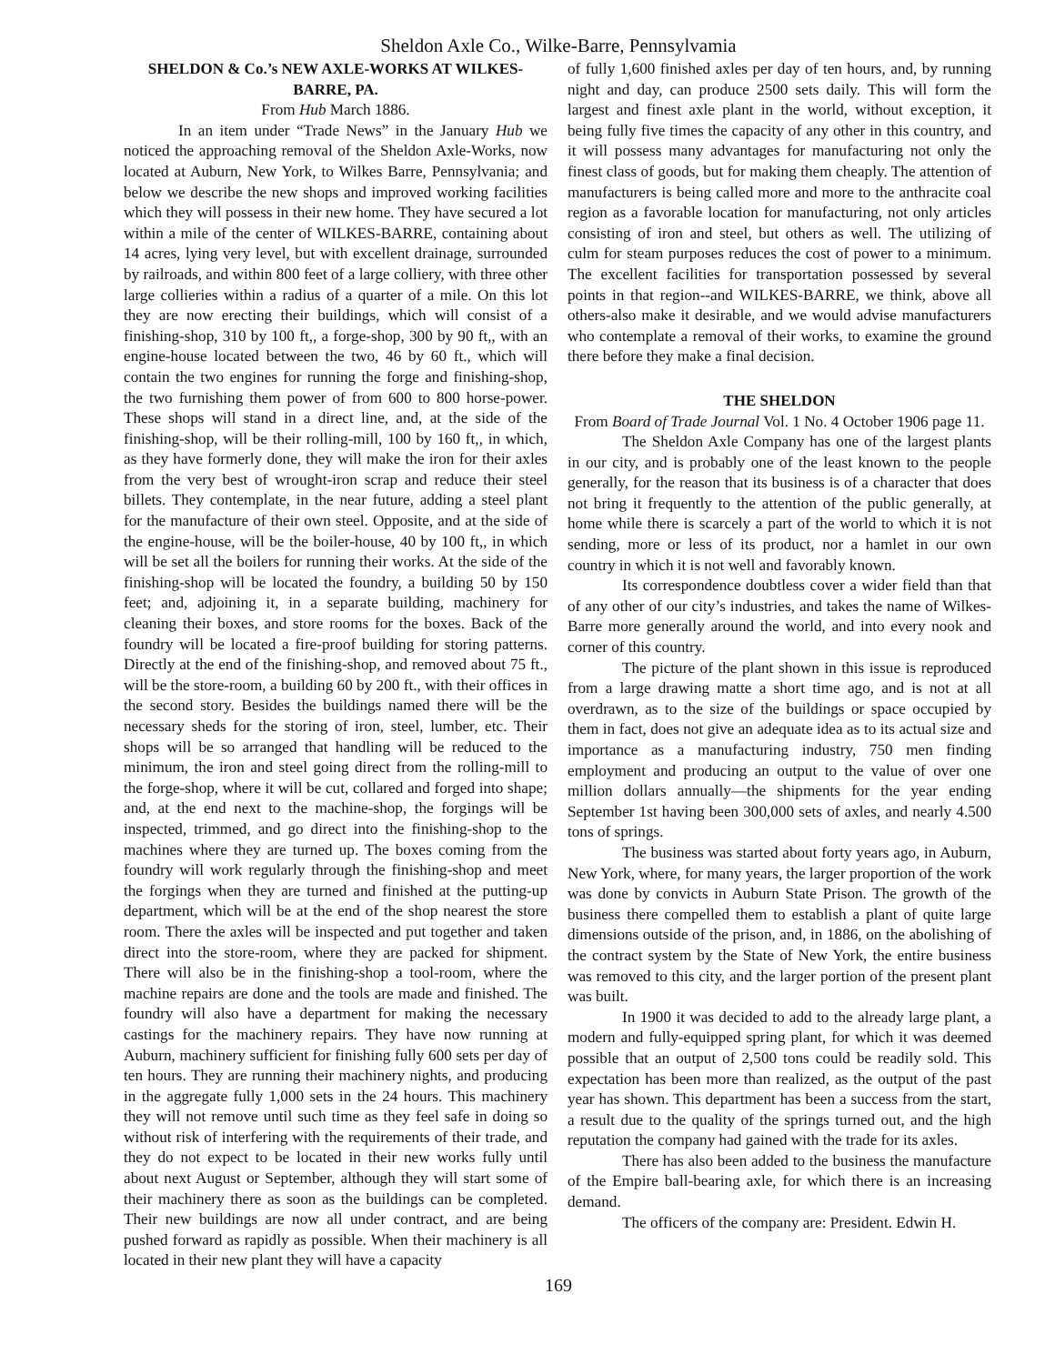Sheldon Axle Co., Wilke-Barre, Pennsylvamia
SHELDON & Co.’s NEW AXLE-WORKS AT WILKES-BARRE, PA.
From Hub March 1886.
In an item under “Trade News” in the January Hub we noticed the approaching removal of the Sheldon Axle-Works, now located at Auburn, New York, to Wilkes Barre, Pennsylvania; and below we describe the new shops and improved working facilities which they will possess in their new home. They have secured a lot within a mile of the center of WILKES-BARRE, containing about 14 acres, lying very level, but with excellent drainage, surrounded by railroads, and within 800 feet of a large colliery, with three other large collieries within a radius of a quarter of a mile. On this lot they are now erecting their buildings, which will consist of a finishing-shop, 310 by 100 ft,, a forge-shop, 300 by 90 ft,, with an engine-house located between the two, 46 by 60 ft., which will contain the two engines for running the forge and finishing-shop, the two furnishing them power of from 600 to 800 horse-power. These shops will stand in a direct line, and, at the side of the finishing-shop, will be their rolling-mill, 100 by 160 ft,, in which, as they have formerly done, they will make the iron for their axles from the very best of wrought-iron scrap and reduce their steel billets. They contemplate, in the near future, adding a steel plant for the manufacture of their own steel. Opposite, and at the side of the engine-house, will be the boiler-house, 40 by 100 ft,, in which will be set all the boilers for running their works. At the side of the finishing-shop will be located the foundry, a building 50 by 150 feet; and, adjoining it, in a separate building, machinery for cleaning their boxes, and store rooms for the boxes. Back of the foundry will be located a fire-proof building for storing patterns. Directly at the end of the finishing-shop, and removed about 75 ft., will be the store-room, a building 60 by 200 ft., with their offices in the second story. Besides the buildings named there will be the necessary sheds for the storing of iron, steel, lumber, etc. Their shops will be so arranged that handling will be reduced to the minimum, the iron and steel going direct from the rolling-mill to the forge-shop, where it will be cut, collared and forged into shape; and, at the end next to the machine-shop, the forgings will be inspected, trimmed, and go direct into the finishing-shop to the machines where they are turned up. The boxes coming from the foundry will work regularly through the finishing-shop and meet the forgings when they are turned and finished at the putting-up department, which will be at the end of the shop nearest the store room. There the axles will be inspected and put together and taken direct into the store-room, where they are packed for shipment. There will also be in the finishing-shop a tool-room, where the machine repairs are done and the tools are made and finished. The foundry will also have a department for making the necessary castings for the machinery repairs. They have now running at Auburn, machinery sufficient for finishing fully 600 sets per day of ten hours. They are running their machinery nights, and producing in the aggregate fully 1,000 sets in the 24 hours. This machinery they will not remove until such time as they feel safe in doing so without risk of interfering with the requirements of their trade, and they do not expect to be located in their new works fully until about next August or September, although they will start some of their machinery there as soon as the buildings can be completed. Their new buildings are now all under contract, and are being pushed forward as rapidly as possible. When their machinery is all located in their new plant they will have a capacity
of fully 1,600 finished axles per day of ten hours, and, by running night and day, can produce 2500 sets daily. This will form the largest and finest axle plant in the world, without exception, it being fully five times the capacity of any other in this country, and it will possess many advantages for manufacturing not only the finest class of goods, but for making them cheaply. The attention of manufacturers is being called more and more to the anthracite coal region as a favorable location for manufacturing, not only articles consisting of iron and steel, but others as well. The utilizing of culm for steam purposes reduces the cost of power to a minimum. The excellent facilities for transportation possessed by several points in that region--and WILKES-BARRE, we think, above all others-also make it desirable, and we would advise manufacturers who contemplate a removal of their works, to examine the ground there before they make a final decision.
THE SHELDON
From Board of Trade Journal Vol. 1 No. 4 October 1906 page 11.
The Sheldon Axle Company has one of the largest plants in our city, and is probably one of the least known to the people generally, for the reason that its business is of a character that does not bring it frequently to the attention of the public generally, at home while there is scarcely a part of the world to which it is not sending, more or less of its product, nor a hamlet in our own country in which it is not well and favorably known.
Its correspondence doubtless cover a wider field than that of any other of our city’s industries, and takes the name of Wilkes-Barre more generally around the world, and into every nook and corner of this country.
The picture of the plant shown in this issue is reproduced from a large drawing matte a short time ago, and is not at all overdrawn, as to the size of the buildings or space occupied by them in fact, does not give an adequate idea as to its actual size and importance as a manufacturing industry, 750 men finding employment and producing an output to the value of over one million dollars annually—the shipments for the year ending September 1st having been 300,000 sets of axles, and nearly 4.500 tons of springs.
The business was started about forty years ago, in Auburn, New York, where, for many years, the larger proportion of the work was done by convicts in Auburn State Prison. The growth of the business there compelled them to establish a plant of quite large dimensions outside of the prison, and, in 1886, on the abolishing of the contract system by the State of New York, the entire business was removed to this city, and the larger portion of the present plant was built.
In 1900 it was decided to add to the already large plant, a modern and fully-equipped spring plant, for which it was deemed possible that an output of 2,500 tons could be readily sold. This expectation has been more than realized, as the output of the past year has shown. This department has been a success from the start, a result due to the quality of the springs turned out, and the high reputation the company had gained with the trade for its axles.
There has also been added to the business the manufacture of the Empire ball-bearing axle, for which there is an increasing demand.
The officers of the company are: President. Edwin H.
169